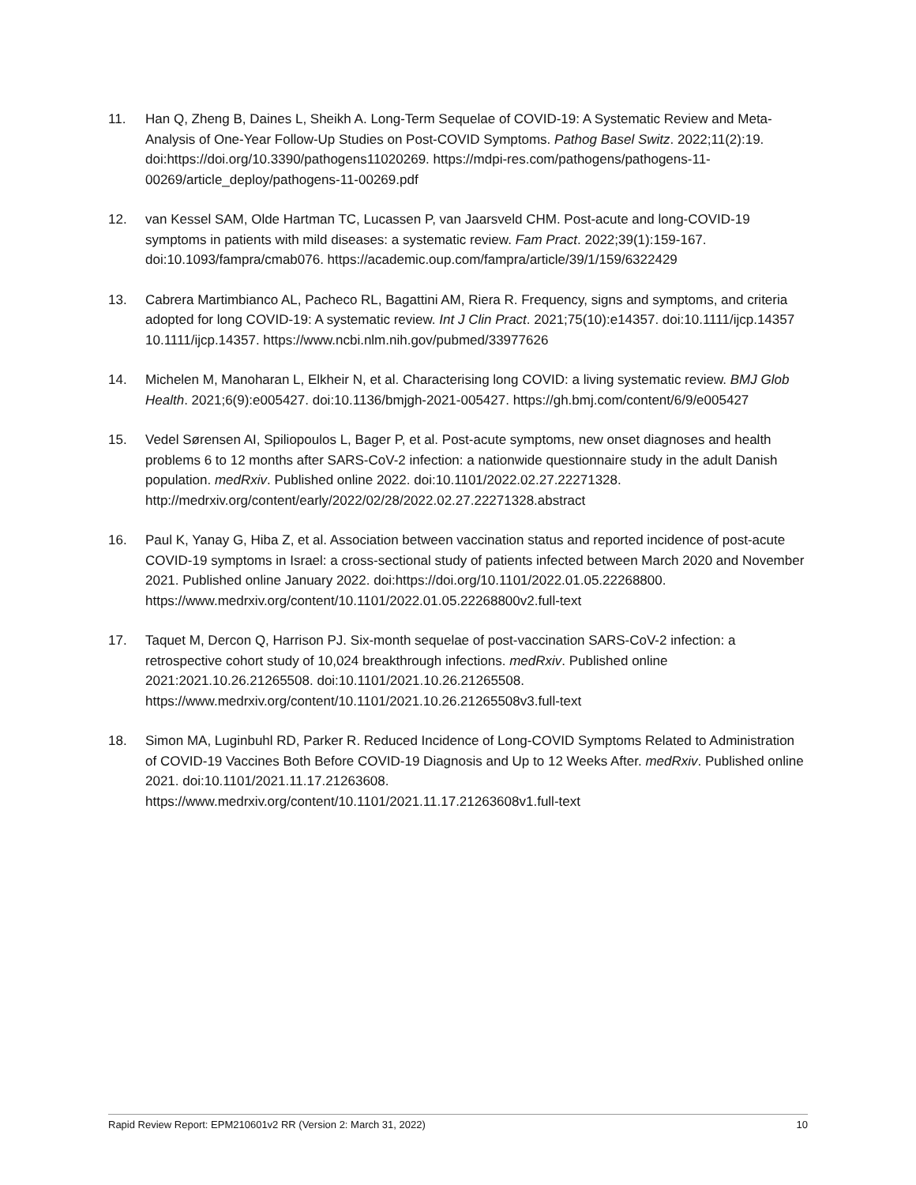11. Han Q, Zheng B, Daines L, Sheikh A. Long-Term Sequelae of COVID-19: A Systematic Review and Meta-Analysis of One-Year Follow-Up Studies on Post-COVID Symptoms. Pathog Basel Switz. 2022;11(2):19. doi:https://doi.org/10.3390/pathogens11020269. https://mdpi-res.com/pathogens/pathogens-11-00269/article_deploy/pathogens-11-00269.pdf
12. van Kessel SAM, Olde Hartman TC, Lucassen P, van Jaarsveld CHM. Post-acute and long-COVID-19 symptoms in patients with mild diseases: a systematic review. Fam Pract. 2022;39(1):159-167. doi:10.1093/fampra/cmab076. https://academic.oup.com/fampra/article/39/1/159/6322429
13. Cabrera Martimbianco AL, Pacheco RL, Bagattini AM, Riera R. Frequency, signs and symptoms, and criteria adopted for long COVID-19: A systematic review. Int J Clin Pract. 2021;75(10):e14357. doi:10.1111/ijcp.14357 10.1111/ijcp.14357. https://www.ncbi.nlm.nih.gov/pubmed/33977626
14. Michelen M, Manoharan L, Elkheir N, et al. Characterising long COVID: a living systematic review. BMJ Glob Health. 2021;6(9):e005427. doi:10.1136/bmjgh-2021-005427. https://gh.bmj.com/content/6/9/e005427
15. Vedel Sørensen AI, Spiliopoulos L, Bager P, et al. Post-acute symptoms, new onset diagnoses and health problems 6 to 12 months after SARS-CoV-2 infection: a nationwide questionnaire study in the adult Danish population. medRxiv. Published online 2022. doi:10.1101/2022.02.27.22271328. http://medrxiv.org/content/early/2022/02/28/2022.02.27.22271328.abstract
16. Paul K, Yanay G, Hiba Z, et al. Association between vaccination status and reported incidence of post-acute COVID-19 symptoms in Israel: a cross-sectional study of patients infected between March 2020 and November 2021. Published online January 2022. doi:https://doi.org/10.1101/2022.01.05.22268800. https://www.medrxiv.org/content/10.1101/2022.01.05.22268800v2.full-text
17. Taquet M, Dercon Q, Harrison PJ. Six-month sequelae of post-vaccination SARS-CoV-2 infection: a retrospective cohort study of 10,024 breakthrough infections. medRxiv. Published online 2021:2021.10.26.21265508. doi:10.1101/2021.10.26.21265508. https://www.medrxiv.org/content/10.1101/2021.10.26.21265508v3.full-text
18. Simon MA, Luginbuhl RD, Parker R. Reduced Incidence of Long-COVID Symptoms Related to Administration of COVID-19 Vaccines Both Before COVID-19 Diagnosis and Up to 12 Weeks After. medRxiv. Published online 2021. doi:10.1101/2021.11.17.21263608. https://www.medrxiv.org/content/10.1101/2021.11.17.21263608v1.full-text
Rapid Review Report: EPM210601v2 RR (Version 2: March 31, 2022) 10